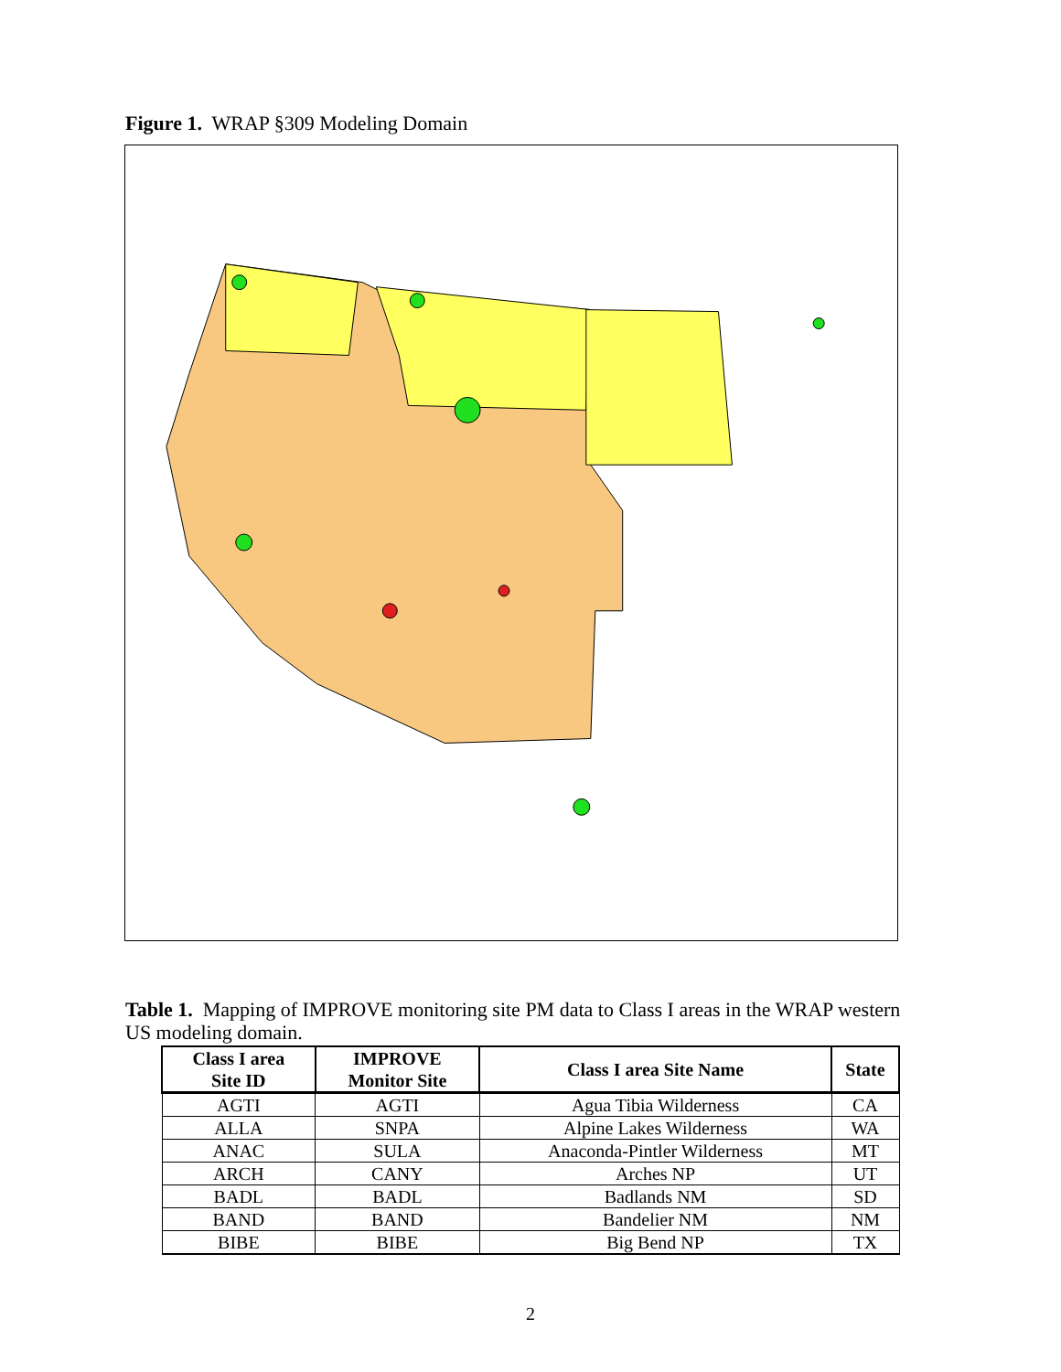Figure 1. WRAP §309 Modeling Domain
Table 1. Mapping of IMPROVE monitoring site PM data to Class I areas in the WRAP western US modeling domain.
| Class I area Site ID | IMPROVE Monitor Site | Class I area Site Name | State |
| --- | --- | --- | --- |
| AGTI | AGTI | Agua Tibia Wilderness | CA |
| ALLA | SNPA | Alpine Lakes Wilderness | WA |
| ANAC | SULA | Anaconda-Pintler Wilderness | MT |
| ARCH | CANY | Arches NP | UT |
| BADL | BADL | Badlands NM | SD |
| BAND | BAND | Bandelier NM | NM |
| BIBE | BIBE | Big Bend NP | TX |
2